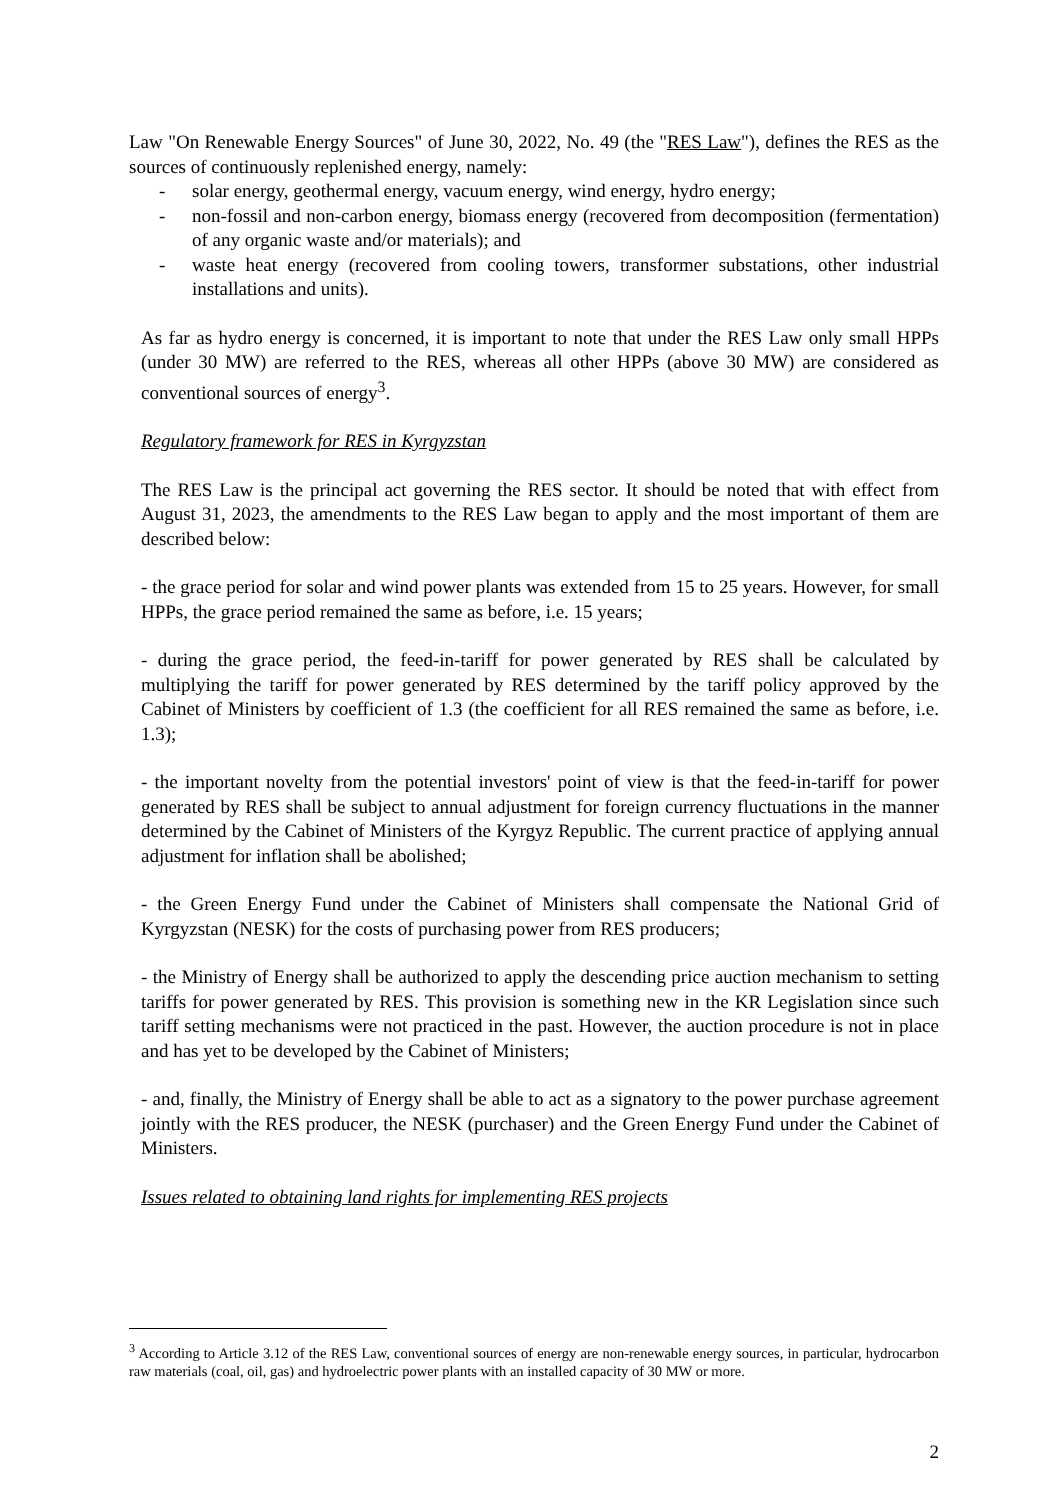Law "On Renewable Energy Sources" of June 30, 2022, No. 49 (the "RES Law"), defines the RES as the sources of continuously replenished energy, namely:
- solar energy, geothermal energy, vacuum energy, wind energy, hydro energy;
- non-fossil and non-carbon energy, biomass energy (recovered from decomposition (fermentation) of any organic waste and/or materials); and
- waste heat energy (recovered from cooling towers, transformer substations, other industrial installations and units).
As far as hydro energy is concerned, it is important to note that under the RES Law only small HPPs (under 30 MW) are referred to the RES, whereas all other HPPs (above 30 MW) are considered as conventional sources of energy<sup>3</sup>.
Regulatory framework for RES in Kyrgyzstan
The RES Law is the principal act governing the RES sector. It should be noted that with effect from August 31, 2023, the amendments to the RES Law began to apply and the most important of them are described below:
- the grace period for solar and wind power plants was extended from 15 to 25 years. However, for small HPPs, the grace period remained the same as before, i.e. 15 years;
- during the grace period, the feed-in-tariff for power generated by RES shall be calculated by multiplying the tariff for power generated by RES determined by the tariff policy approved by the Cabinet of Ministers by coefficient of 1.3 (the coefficient for all RES remained the same as before, i.e. 1.3);
- the important novelty from the potential investors' point of view is that the feed-in-tariff for power generated by RES shall be subject to annual adjustment for foreign currency fluctuations in the manner determined by the Cabinet of Ministers of the Kyrgyz Republic. The current practice of applying annual adjustment for inflation shall be abolished;
- the Green Energy Fund under the Cabinet of Ministers shall compensate the National Grid of Kyrgyzstan (NESK) for the costs of purchasing power from RES producers;
- the Ministry of Energy shall be authorized to apply the descending price auction mechanism to setting tariffs for power generated by RES. This provision is something new in the KR Legislation since such tariff setting mechanisms were not practiced in the past. However, the auction procedure is not in place and has yet to be developed by the Cabinet of Ministers;
- and, finally, the Ministry of Energy shall be able to act as a signatory to the power purchase agreement jointly with the RES producer, the NESK (purchaser) and the Green Energy Fund under the Cabinet of Ministers.
Issues related to obtaining land rights for implementing RES projects
<sup>3</sup> According to Article 3.12 of the RES Law, conventional sources of energy are non-renewable energy sources, in particular, hydrocarbon raw materials (coal, oil, gas) and hydroelectric power plants with an installed capacity of 30 MW or more.
2